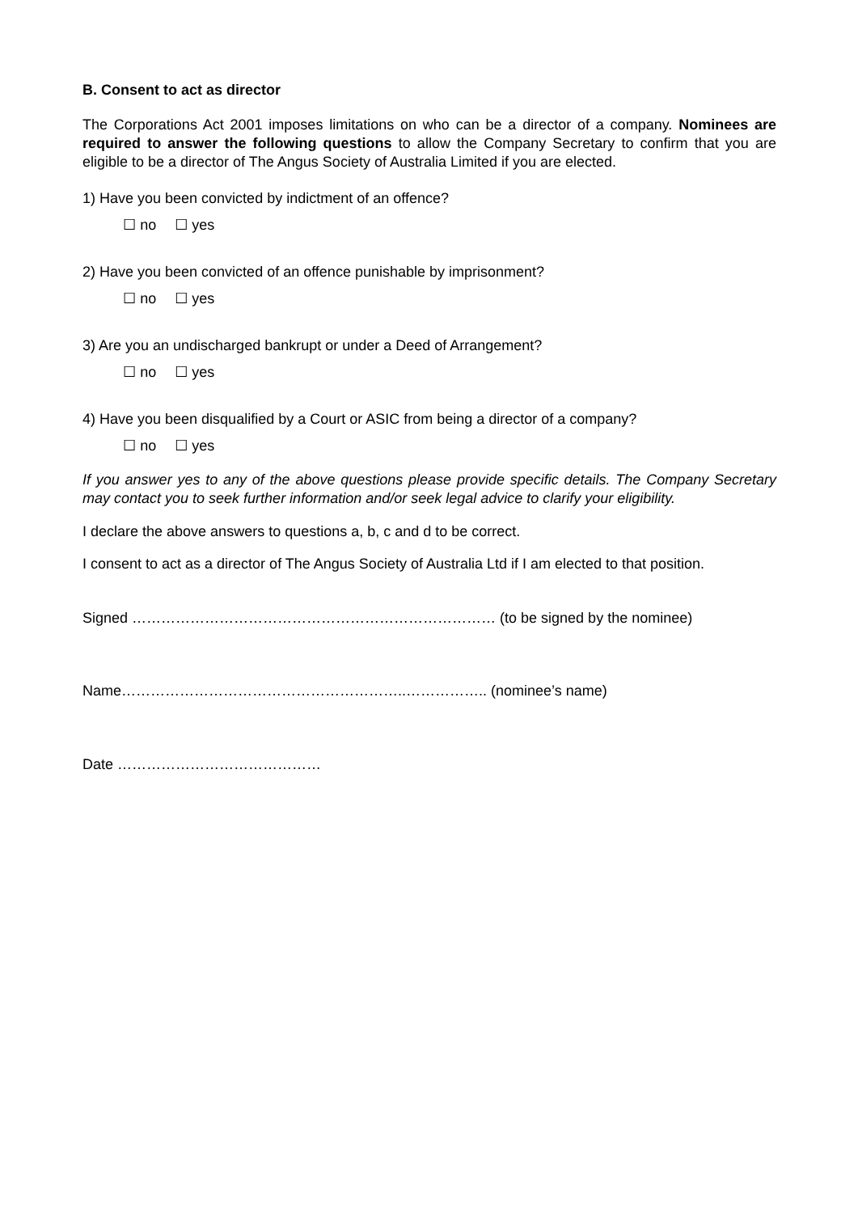B. Consent to act as director
The Corporations Act 2001 imposes limitations on who can be a director of a company. Nominees are required to answer the following questions to allow the Company Secretary to confirm that you are eligible to be a director of The Angus Society of Australia Limited if you are elected.
1) Have you been convicted by indictment of an offence?
☐ no ☐ yes
2) Have you been convicted of an offence punishable by imprisonment?
☐ no ☐ yes
3) Are you an undischarged bankrupt or under a Deed of Arrangement?
☐ no ☐ yes
4) Have you been disqualified by a Court or ASIC from being a director of a company?
☐ no ☐ yes
If you answer yes to any of the above questions please provide specific details. The Company Secretary may contact you to seek further information and/or seek legal advice to clarify your eligibility.
I declare the above answers to questions a, b, c and d to be correct.
I consent to act as a director of The Angus Society of Australia Ltd if I am elected to that position.
Signed ………………………………………………………………… (to be signed by the nominee)
Name…………………………………………………..…………….. (nominee’s name)
Date ……………………………………